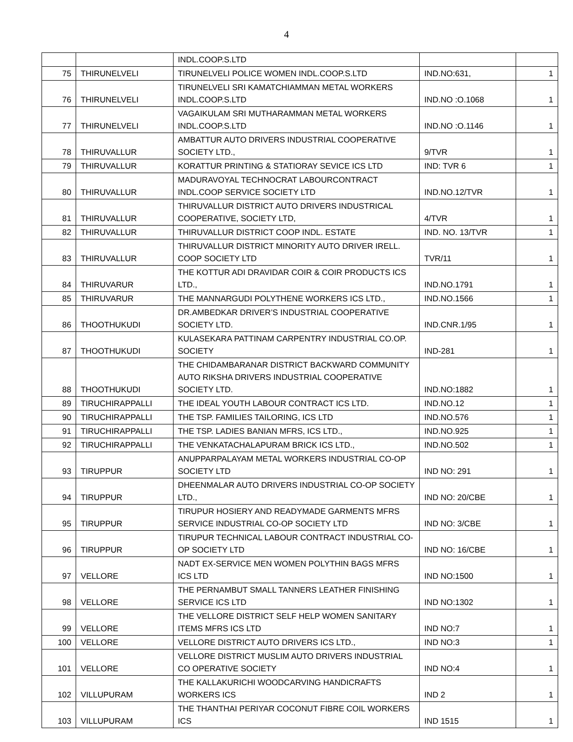4
| | | INDL.COOP.S.LTD | | |
| 75 | THIRUNELVELI | TIRUNELVELI POLICE WOMEN INDL.COOP.S.LTD | IND.NO:631, | 1 |
| 76 | THIRUNELVELI | TIRUNELVELI SRI KAMATCHIAMMAN METAL WORKERS INDL.COOP.S.LTD | IND.NO :O.1068 | 1 |
| 77 | THIRUNELVELI | VAGAIKULAM SRI MUTHARAMMAN METAL WORKERS INDL.COOP.S.LTD | IND.NO :O.1146 | 1 |
| 78 | THIRUVALLUR | AMBATTUR AUTO DRIVERS INDUSTRIAL COOPERATIVE SOCIETY LTD., | 9/TVR | 1 |
| 79 | THIRUVALLUR | KORATTUR PRINTING & STATIORAY SEVICE ICS LTD | IND: TVR 6 | 1 |
| 80 | THIRUVALLUR | MADURAVOYAL TECHNOCRAT LABOURCONTRACT INDL.COOP SERVICE SOCIETY LTD | IND.NO.12/TVR | 1 |
| 81 | THIRUVALLUR | THIRUVALLUR DISTRICT AUTO DRIVERS INDUSTRICAL COOPERATIVE, SOCIETY LTD, | 4/TVR | 1 |
| 82 | THIRUVALLUR | THIRUVALLUR DISTRICT COOP INDL. ESTATE | IND. NO. 13/TVR | 1 |
| 83 | THIRUVALLUR | THIRUVALLUR DISTRICT MINORITY AUTO DRIVER IRELL. COOP SOCIETY LTD | TVR/11 | 1 |
| 84 | THIRUVARUR | THE KOTTUR ADI DRAVIDAR COIR & COIR PRODUCTS ICS LTD., | IND.NO.1791 | 1 |
| 85 | THIRUVARUR | THE MANNARGUDI POLYTHENE WORKERS ICS LTD., | IND.NO.1566 | 1 |
| 86 | THOOTHUKUDI | DR.AMBEDKAR DRIVER’S INDUSTRIAL COOPERATIVE SOCIETY LTD. | IND.CNR.1/95 | 1 |
| 87 | THOOTHUKUDI | KULASEKARA PATTINAM CARPENTRY INDUSTRIAL CO.OP. SOCIETY | IND-281 | 1 |
| 88 | THOOTHUKUDI | THE CHIDAMBARANAR DISTRICT BACKWARD COMMUNITY AUTO RIKSHA DRIVERS INDUSTRIAL COOPERATIVE SOCIETY LTD. | IND.NO:1882 | 1 |
| 89 | TIRUCHIRAPPALLI | THE IDEAL YOUTH LABOUR CONTRACT ICS LTD. | IND.NO.12 | 1 |
| 90 | TIRUCHIRAPPALLI | THE TSP. FAMILIES TAILORING, ICS LTD | IND.NO.576 | 1 |
| 91 | TIRUCHIRAPPALLI | THE TSP. LADIES BANIAN MFRS, ICS LTD., | IND.NO.925 | 1 |
| 92 | TIRUCHIRAPPALLI | THE VENKATACHALAPURAM BRICK ICS LTD., | IND.NO.502 | 1 |
| 93 | TIRUPPUR | ANUPPARPALAYAM METAL WORKERS INDUSTRIAL CO-OP SOCIETY LTD | IND NO: 291 | 1 |
| 94 | TIRUPPUR | DHEENMALAR AUTO DRIVERS INDUSTRIAL CO-OP SOCIETY LTD., | IND NO: 20/CBE | 1 |
| 95 | TIRUPPUR | TIRUPUR HOSIERY AND READYMADE GARMENTS MFRS SERVICE INDUSTRIAL CO-OP SOCIETY LTD | IND NO: 3/CBE | 1 |
| 96 | TIRUPPUR | TIRUPUR TECHNICAL LABOUR CONTRACT INDUSTRIAL CO-OP SOCIETY LTD | IND NO: 16/CBE | 1 |
| 97 | VELLORE | NADT EX-SERVICE MEN WOMEN POLYTHIN BAGS MFRS ICS LTD | IND NO:1500 | 1 |
| 98 | VELLORE | THE PERNAMBUT SMALL TANNERS LEATHER FINISHING SERVICE ICS LTD | IND NO:1302 | 1 |
| 99 | VELLORE | THE VELLORE DISTRICT SELF HELP WOMEN SANITARY ITEMS MFRS ICS LTD | IND NO:7 | 1 |
| 100 | VELLORE | VELLORE DISTRICT AUTO DRIVERS ICS LTD., | IND NO:3 | 1 |
| 101 | VELLORE | VELLORE DISTRICT MUSLIM AUTO DRIVERS INDUSTRIAL CO OPERATIVE SOCIETY | IND NO:4 | 1 |
| 102 | VILLUPURAM | THE KALLAKURICHI WOODCARVING HANDICRAFTS WORKERS ICS | IND 2 | 1 |
| 103 | VILLUPURAM | THE THANTHAI PERIYAR COCONUT FIBRE COIL WORKERS ICS | IND 1515 | 1 |